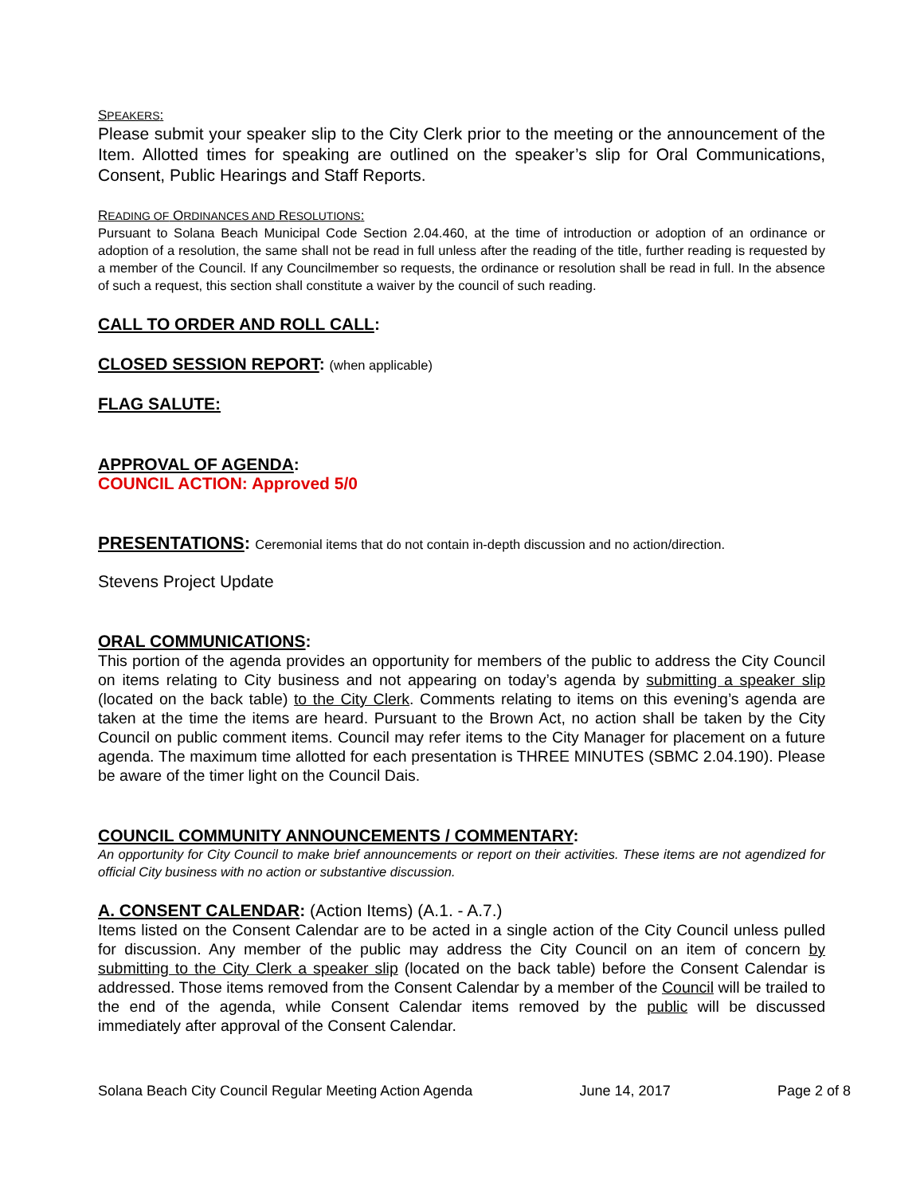SPEAKERS:
Please submit your speaker slip to the City Clerk prior to the meeting or the announcement of the Item. Allotted times for speaking are outlined on the speaker’s slip for Oral Communications, Consent, Public Hearings and Staff Reports.
READING OF ORDINANCES AND RESOLUTIONS:
Pursuant to Solana Beach Municipal Code Section 2.04.460, at the time of introduction or adoption of an ordinance or adoption of a resolution, the same shall not be read in full unless after the reading of the title, further reading is requested by a member of the Council. If any Councilmember so requests, the ordinance or resolution shall be read in full. In the absence of such a request, this section shall constitute a waiver by the council of such reading.
CALL TO ORDER AND ROLL CALL:
CLOSED SESSION REPORT: (when applicable)
FLAG SALUTE:
APPROVAL OF AGENDA:
COUNCIL ACTION: Approved 5/0
PRESENTATIONS: Ceremonial items that do not contain in-depth discussion and no action/direction.
Stevens Project Update
ORAL COMMUNICATIONS:
This portion of the agenda provides an opportunity for members of the public to address the City Council on items relating to City business and not appearing on today’s agenda by submitting a speaker slip (located on the back table) to the City Clerk. Comments relating to items on this evening’s agenda are taken at the time the items are heard. Pursuant to the Brown Act, no action shall be taken by the City Council on public comment items. Council may refer items to the City Manager for placement on a future agenda. The maximum time allotted for each presentation is THREE MINUTES (SBMC 2.04.190). Please be aware of the timer light on the Council Dais.
COUNCIL COMMUNITY ANNOUNCEMENTS / COMMENTARY:
An opportunity for City Council to make brief announcements or report on their activities. These items are not agendized for official City business with no action or substantive discussion.
A. CONSENT CALENDAR: (Action Items) (A.1. - A.7.)
Items listed on the Consent Calendar are to be acted in a single action of the City Council unless pulled for discussion. Any member of the public may address the City Council on an item of concern by submitting to the City Clerk a speaker slip (located on the back table) before the Consent Calendar is addressed. Those items removed from the Consent Calendar by a member of the Council will be trailed to the end of the agenda, while Consent Calendar items removed by the public will be discussed immediately after approval of the Consent Calendar.
Solana Beach City Council Regular Meeting Action Agenda June 14, 2017 Page 2 of 8